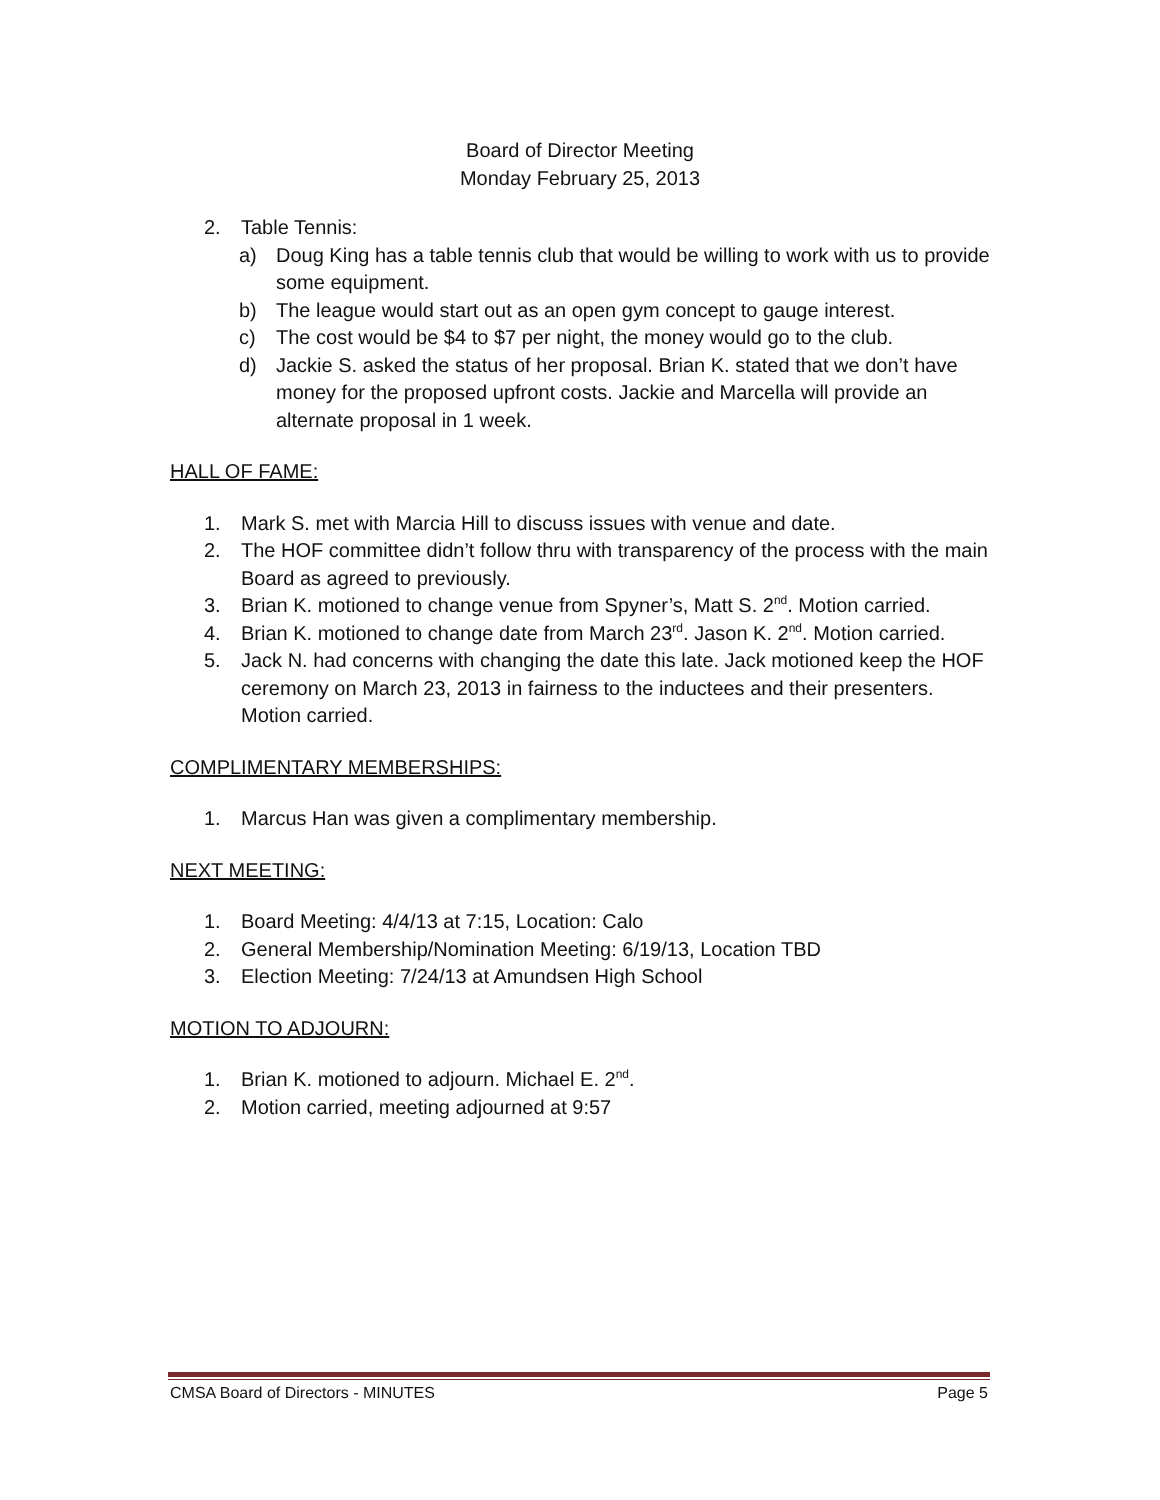Board of Director Meeting
Monday February 25, 2013
2. Table Tennis:
a) Doug King has a table tennis club that would be willing to work with us to provide some equipment.
b) The league would start out as an open gym concept to gauge interest.
c) The cost would be $4 to $7 per night, the money would go to the club.
d) Jackie S. asked the status of her proposal. Brian K. stated that we don’t have money for the proposed upfront costs. Jackie and Marcella will provide an alternate proposal in 1 week.
HALL OF FAME:
1. Mark S. met with Marcia Hill to discuss issues with venue and date.
2. The HOF committee didn’t follow thru with transparency of the process with the main Board as agreed to previously.
3. Brian K. motioned to change venue from Spyner’s, Matt S. 2<sup>nd</sup>. Motion carried.
4. Brian K. motioned to change date from March 23<sup>rd</sup>. Jason K. 2<sup>nd</sup>. Motion carried.
5. Jack N. had concerns with changing the date this late. Jack motioned keep the HOF ceremony on March 23, 2013 in fairness to the inductees and their presenters. Motion carried.
COMPLIMENTARY MEMBERSHIPS:
1. Marcus Han was given a complimentary membership.
NEXT MEETING:
1. Board Meeting: 4/4/13 at 7:15, Location: Calo
2. General Membership/Nomination Meeting: 6/19/13, Location TBD
3. Election Meeting: 7/24/13 at Amundsen High School
MOTION TO ADJOURN:
1. Brian K. motioned to adjourn. Michael E. 2<sup>nd</sup>.
2. Motion carried, meeting adjourned at 9:57
CMSA Board of Directors - MINUTES Page 5